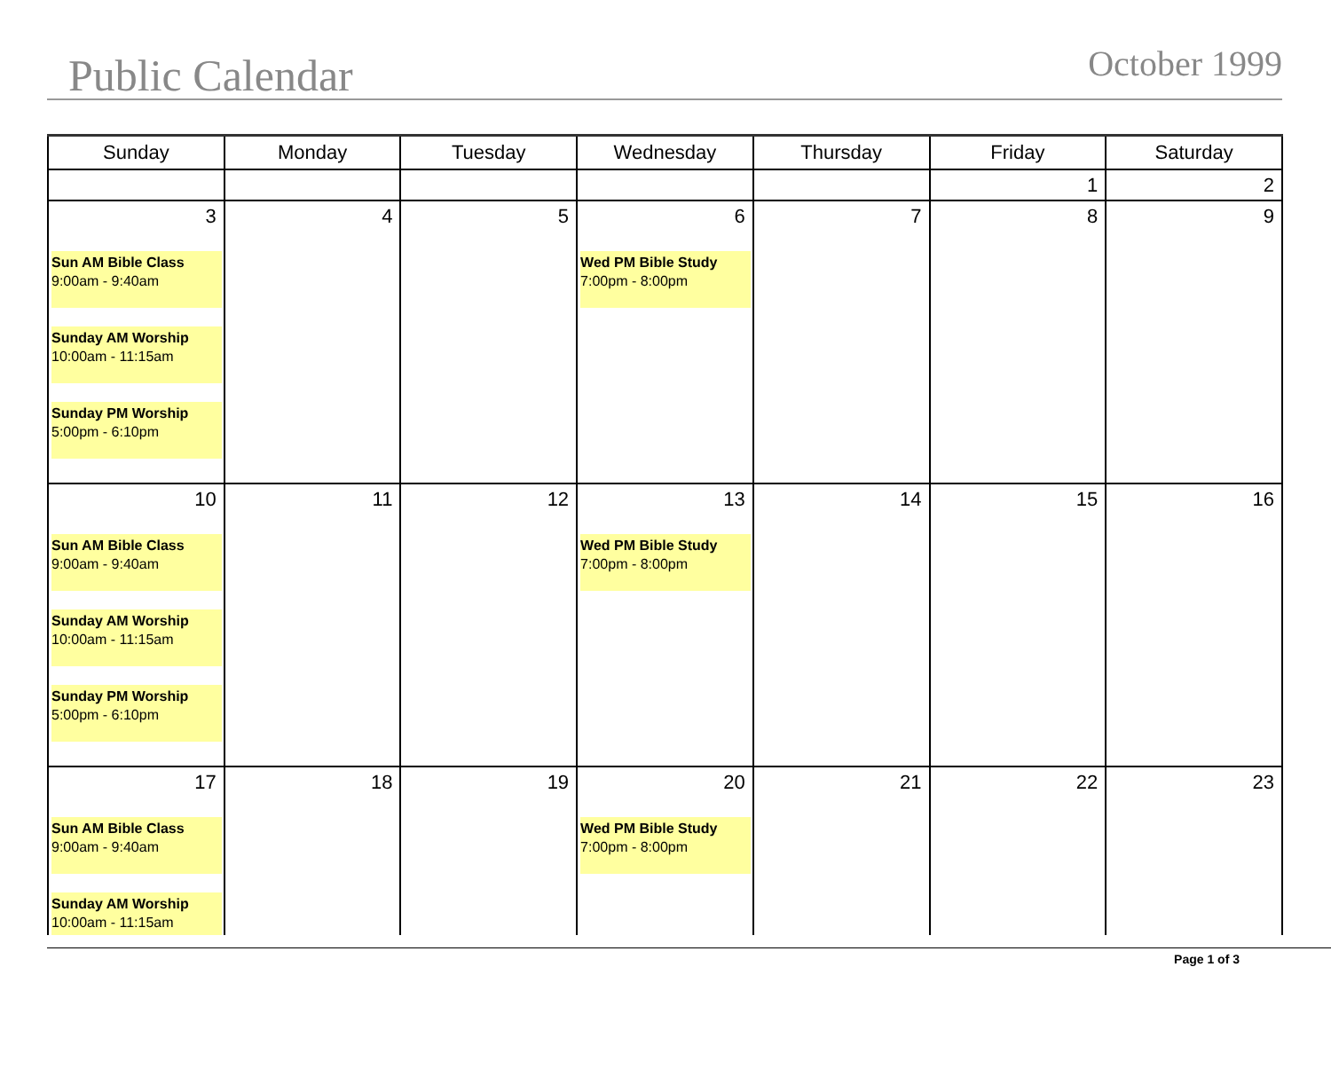Public Calendar October 1999
| Sunday | Monday | Tuesday | Wednesday | Thursday | Friday | Saturday |
| --- | --- | --- | --- | --- | --- | --- |
| | | | | | 1 | 2 |
| 3 Sun AM Bible Class 9:00am - 9:40am Sunday AM Worship 10:00am - 11:15am Sunday PM Worship 5:00pm - 6:10pm | 4 | 5 | 6 Wed PM Bible Study 7:00pm - 8:00pm | 7 | 8 | 9 |
| 10 Sun AM Bible Class 9:00am - 9:40am Sunday AM Worship 10:00am - 11:15am Sunday PM Worship 5:00pm - 6:10pm | 11 | 12 | 13 Wed PM Bible Study 7:00pm - 8:00pm | 14 | 15 | 16 |
| 17 Sun AM Bible Class 9:00am - 9:40am Sunday AM Worship 10:00am - 11:15am | 18 | 19 | 20 Wed PM Bible Study 7:00pm - 8:00pm | 21 | 22 | 23 |
Page 1 of 3